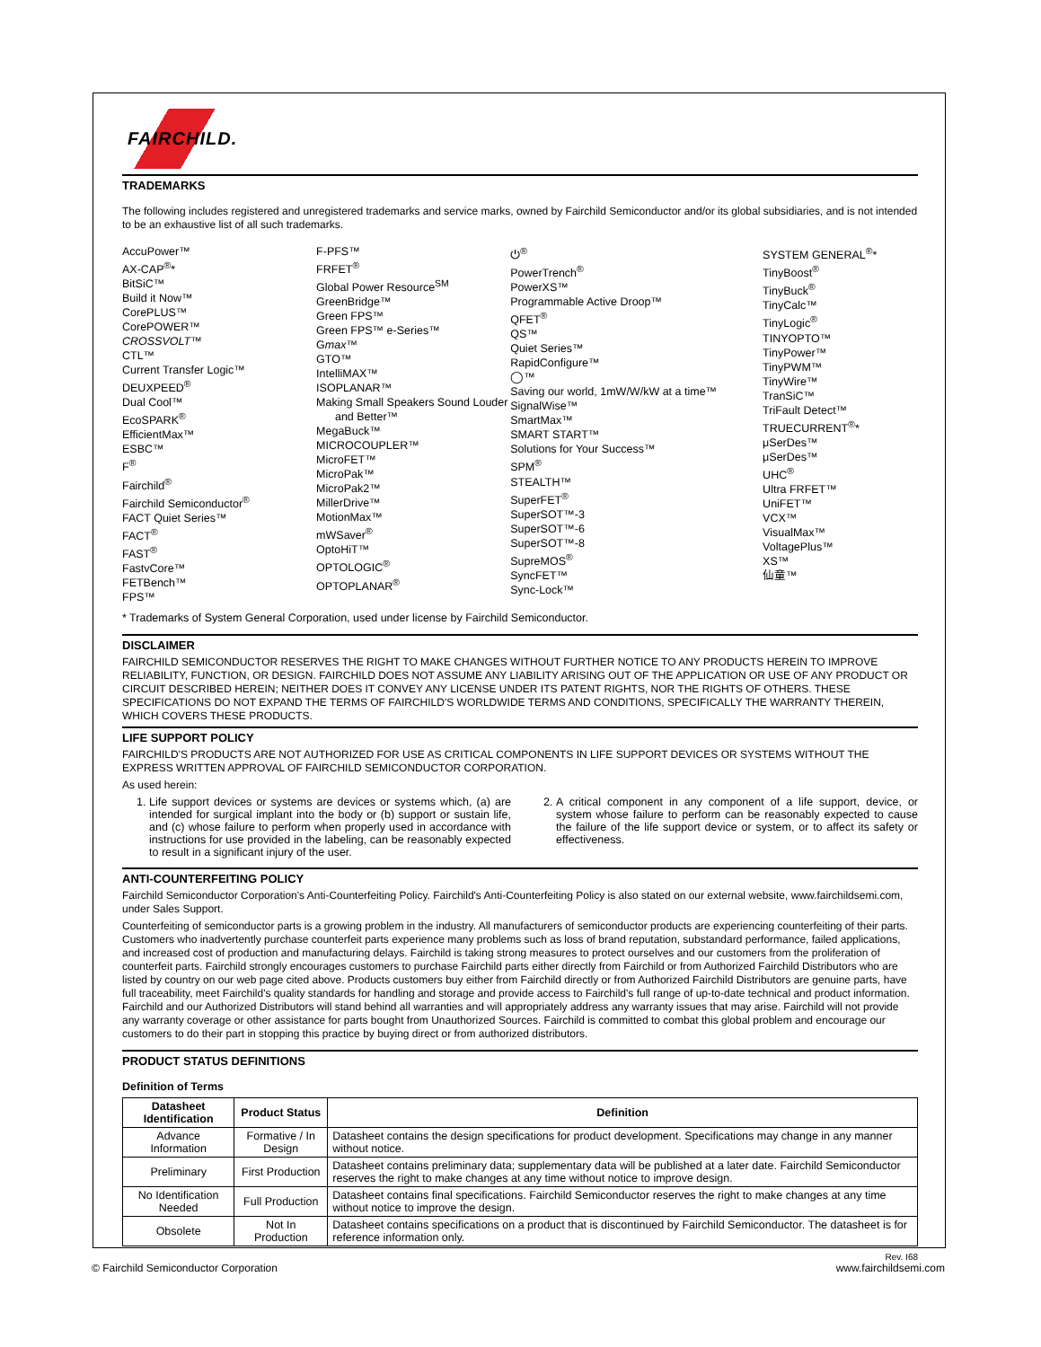FAIRCHILD.
TRADEMARKS
The following includes registered and unregistered trademarks and service marks, owned by Fairchild Semiconductor and/or its global subsidiaries, and is not intended to be an exhaustive list of all such trademarks.
AccuPower™
AX-CAP<sup>®</sup>*
BitSiC™
Build it Now™
CorePLUS™
CorePOWER™
CROSSVOLT™
CTL™
Current Transfer Logic™
DEUXPEED<sup>®</sup>
Dual Cool™
EcoSPARK<sup>®</sup>
EfficientMax™
ESBC™
F<sup>®</sup>
Fairchild<sup>®</sup>
Fairchild Semiconductor<sup>®</sup>
FACT Quiet Series™
FACT<sup>®</sup>
FAST<sup>®</sup>
FastvCore™
FETBench™
FPS™
F-PFS™
FRFET<sup>®</sup>
Global Power Resource<sup>SM</sup>
GreenBridge™
Green FPS™
Green FPS™ e-Series™
Gmax™
GTO™
IntelliMAX™
ISOPLANAR™
Making Small Speakers Sound Louder
and Better™
MegaBuck™
MICROCOUPLER™
MicroFET™
MicroPak™
MicroPak2™
MillerDrive™
MotionMax™
mWSaver<sup>®</sup>
OptoHiT™
OPTOLOGIC<sup>®</sup>
OPTOPLANAR<sup>®</sup>
⏻<sup>®</sup>
PowerTrench<sup>®</sup>
PowerXS™
Programmable Active Droop™
QFET<sup>®</sup>
QS™
Quiet Series™
RapidConfigure™
◯™
Saving our world, 1mW/W/kW at a time™
SignalWise™
SmartMax™
SMART START™
Solutions for Your Success™
SPM<sup>®</sup>
STEALTH™
SuperFET<sup>®</sup>
SuperSOT™-3
SuperSOT™-6
SuperSOT™-8
SupreMOS<sup>®</sup>
SyncFET™
Sync-Lock™
SYSTEM GENERAL<sup>®</sup>*
TinyBoost<sup>®</sup>
TinyBuck<sup>®</sup>
TinyCalc™
TinyLogic<sup>®</sup>
TINYOPTO™
TinyPower™
TinyPWM™
TinyWire™
TranSiC™
TriFault Detect™
TRUECURRENT<sup>®</sup>*
μSerDes™
μSerDes™
UHC<sup>®</sup>
Ultra FRFET™
UniFET™
VCX™
VisualMax™
VoltagePlus™
XS™
仙童™
* Trademarks of System General Corporation, used under license by Fairchild Semiconductor.
DISCLAIMER
FAIRCHILD SEMICONDUCTOR RESERVES THE RIGHT TO MAKE CHANGES WITHOUT FURTHER NOTICE TO ANY PRODUCTS HEREIN TO IMPROVE RELIABILITY, FUNCTION, OR DESIGN. FAIRCHILD DOES NOT ASSUME ANY LIABILITY ARISING OUT OF THE APPLICATION OR USE OF ANY PRODUCT OR CIRCUIT DESCRIBED HEREIN; NEITHER DOES IT CONVEY ANY LICENSE UNDER ITS PATENT RIGHTS, NOR THE RIGHTS OF OTHERS. THESE SPECIFICATIONS DO NOT EXPAND THE TERMS OF FAIRCHILD'S WORLDWIDE TERMS AND CONDITIONS, SPECIFICALLY THE WARRANTY THEREIN, WHICH COVERS THESE PRODUCTS.
LIFE SUPPORT POLICY
FAIRCHILD'S PRODUCTS ARE NOT AUTHORIZED FOR USE AS CRITICAL COMPONENTS IN LIFE SUPPORT DEVICES OR SYSTEMS WITHOUT THE EXPRESS WRITTEN APPROVAL OF FAIRCHILD SEMICONDUCTOR CORPORATION.
As used herein:
1. Life support devices or systems are devices or systems which, (a) are intended for surgical implant into the body or (b) support or sustain life, and (c) whose failure to perform when properly used in accordance with instructions for use provided in the labeling, can be reasonably expected to result in a significant injury of the user.
2. A critical component in any component of a life support, device, or system whose failure to perform can be reasonably expected to cause the failure of the life support device or system, or to affect its safety or effectiveness.
ANTI-COUNTERFEITING POLICY
Fairchild Semiconductor Corporation's Anti-Counterfeiting Policy. Fairchild's Anti-Counterfeiting Policy is also stated on our external website, www.fairchildsemi.com, under Sales Support.
Counterfeiting of semiconductor parts is a growing problem in the industry. All manufacturers of semiconductor products are experiencing counterfeiting of their parts. Customers who inadvertently purchase counterfeit parts experience many problems such as loss of brand reputation, substandard performance, failed applications, and increased cost of production and manufacturing delays. Fairchild is taking strong measures to protect ourselves and our customers from the proliferation of counterfeit parts. Fairchild strongly encourages customers to purchase Fairchild parts either directly from Fairchild or from Authorized Fairchild Distributors who are listed by country on our web page cited above. Products customers buy either from Fairchild directly or from Authorized Fairchild Distributors are genuine parts, have full traceability, meet Fairchild's quality standards for handling and storage and provide access to Fairchild's full range of up-to-date technical and product information. Fairchild and our Authorized Distributors will stand behind all warranties and will appropriately address any warranty issues that may arise. Fairchild will not provide any warranty coverage or other assistance for parts bought from Unauthorized Sources. Fairchild is committed to combat this global problem and encourage our customers to do their part in stopping this practice by buying direct or from authorized distributors.
PRODUCT STATUS DEFINITIONS
Definition of Terms
| Datasheet Identification | Product Status | Definition |
| --- | --- | --- |
| Advance Information | Formative / In Design | Datasheet contains the design specifications for product development. Specifications may change in any manner without notice. |
| Preliminary | First Production | Datasheet contains preliminary data; supplementary data will be published at a later date. Fairchild Semiconductor reserves the right to make changes at any time without notice to improve design. |
| No Identification Needed | Full Production | Datasheet contains final specifications. Fairchild Semiconductor reserves the right to make changes at any time without notice to improve the design. |
| Obsolete | Not In Production | Datasheet contains specifications on a product that is discontinued by Fairchild Semiconductor. The datasheet is for reference information only. |
Rev. I68
© Fairchild Semiconductor Corporation www.fairchildsemi.com